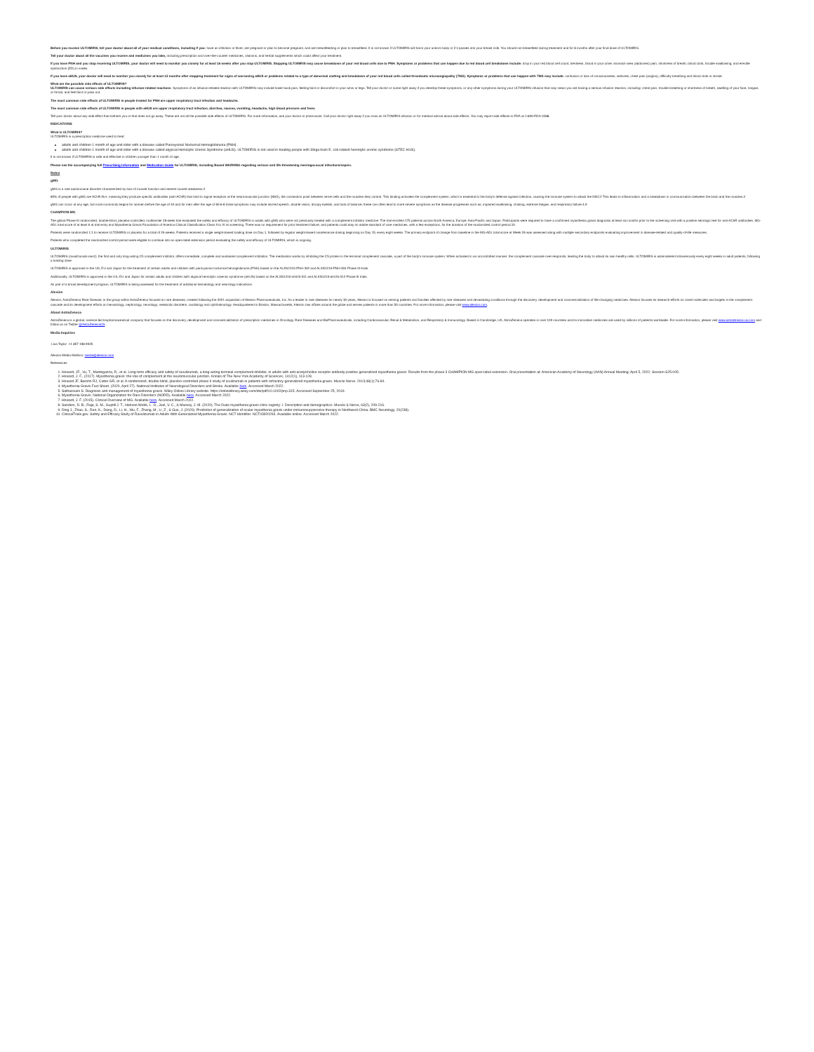Before you receive ULTOMIRIS, tell your doctor about all of your medical conditions, including if you: have an infection or fever, are pregnant or plan to become pregnant, and are breastfeeding or plan to breastfeed. It is not known if ULTOMIRIS will harm your unborn baby or if it passes into your breast milk. You should not breastfeed during treatment and for 8 months after your final dose of ULTOMIRIS.
Tell your doctor about all the vaccines you receive and medicines you take, including prescription and over-the-counter medicines, vitamins, and herbal supplements which could affect your treatment.
If you have PNH and you stop receiving ULTOMIRIS, your doctor will need to monitor you closely for at least 16 weeks after you stop ULTOMIRIS. Stopping ULTOMIRIS may cause breakdown of your red blood cells due to PNH. Symptoms or problems that can happen due to red blood cell breakdown include: drop in your red blood cell count, tiredness, blood in your urine, stomach-area (abdomen) pain, shortness of breath, blood clots, trouble swallowing, and erectile dysfunction (ED) in males.
If you have aHUS, your doctor will need to monitor you closely for at least 12 months after stopping treatment for signs of worsening aHUS or problems related to a type of abnormal clotting and breakdown of your red blood cells called thrombotic microangiopathy (TMA). Symptoms or problems that can happen with TMA may include: confusion or loss of consciousness, seizures, chest pain (angina), difficulty breathing and blood clots or stroke.
What are the possible side effects of ULTOMIRIS?
ULTOMIRIS can cause serious side effects including infusion-related reactions. Symptoms of an infusion-related reaction with ULTOMIRIS may include lower back pain, feeling faint or discomfort in your arms or legs. Tell your doctor or nurse right away if you develop these symptoms, or any other symptoms during your ULTOMIRIS infusion that may mean you are having a serious infusion reaction, including: chest pain, trouble breathing or shortness of breath, swelling of your face, tongue, or throat, and feel faint or pass out.
The most common side effects of ULTOMIRIS in people treated for PNH are upper respiratory tract infection and headache.
The most common side effects of ULTOMIRIS in people with aHUS are upper respiratory tract infection, diarrhea, nausea, vomiting, headache, high blood pressure and fever.
Tell your doctor about any side effect that bothers you or that does not go away. These are not all the possible side effects of ULTOMIRIS. For more information, ask your doctor or pharmacist. Call your doctor right away if you miss an ULTOMIRIS infusion or for medical advice about side effects. You may report side effects to FDA at 1-800-FDA-1088.
INDICATIONS
What is ULTOMIRIS?
ULTOMIRIS is a prescription medicine used to treat:
adults and children 1 month of age and older with a disease called Paroxysmal Nocturnal Hemoglobinuria (PNH).
adults and children 1 month of age and older with a disease called atypical Hemolytic Uremic Syndrome (aHUS). ULTOMIRIS is not used in treating people with Shiga toxin E. coli related hemolytic uremic syndrome (STEC-HUS).
It is not known if ULTOMIRIS is safe and effective in children younger than 1 month of age.
Please see the accompanying full Prescribing Information and Medication Guide for ULTOMIRIS, including Boxed WARNING regarding serious and life-threatening meningococcal infections/sepsis.
Notes
gMG
gMG is a rare autoimmune disorder characterized by loss of muscle function and severe muscle weakness.2
85% of people with gMG are AChR Ab+, meaning they produce specific antibodies (anti-AChR) that bind to signal receptors at the neuromuscular junction (NMJ), the connection point between nerve cells and the muscles they control. This binding activates the complement system, which is essential to the body's defense against infection, causing the immune system to attack the NMJ.2 This leads to inflammation and a breakdown in communication between the brain and the muscles.2
gMG can occur at any age, but most commonly begins for women before the age of 40 and for men after the age of 60.6-8 Initial symptoms may include slurred speech, double vision, droopy eyelids, and lack of balance; these can often lead to more severe symptoms as the disease progresses such as, impaired swallowing, choking, extreme fatigue, and respiratory failure.4,9
CHAMPION-MG
The global Phase III randomized, double-blind, placebo-controlled, multicenter 26-week trial evaluated the safety and efficacy of ULTOMIRIS in adults with gMG who were not previously treated with a complement inhibitor medicine. The trial enrolled 175 patients across North America, Europe, Asia-Pacific and Japan. Participants were required to have a confirmed myasthenia gravis diagnosis at least six months prior to the screening visit with a positive serologic test for anti-AChR antibodies, MG-ADL total score of at least 6 at trial entry and Myasthenia Gravis Foundation of America Clinical Classification Class II to IV at screening. There was no requirement for prior treatment failure, and patients could stay on stable standard of care medicines, with a few exceptions, for the duration of the randomized control period.10
Patients were randomized 1:1 to receive ULTOMIRIS or placebo for a total of 26 weeks. Patients received a single weight-based loading dose on Day 1, followed by regular weight-based maintenance dosing beginning on Day 15, every eight weeks. The primary endpoint of change from baseline in the MG-ADL total score at Week 26 was assessed along with multiple secondary endpoints evaluating improvement in disease-related and quality-of-life measures.
Patients who completed the randomized control period were eligible to continue into an open-label extension period evaluating the safety and efficacy of ULTOMIRIS, which is ongoing.
ULTOMIRIS
ULTOMIRIS (ravulizumab-cwvz), the first and only long-acting C5 complement inhibitor, offers immediate, complete and sustained complement inhibition. The medication works by inhibiting the C5 protein in the terminal complement cascade, a part of the body's immune system. When activated in an uncontrolled manner, the complement cascade over-responds, leading the body to attack its own healthy cells. ULTOMIRIS is administered intravenously every eight weeks in adult patients, following a loading dose.
ULTOMIRIS is approved in the US, EU and Japan for the treatment of certain adults and children with paroxysmal nocturnal hemoglobinuria (PNH) based on the ALXN1210-PNH-302 and ALXN1210-PNH-304 Phase III trials.
Additionally, ULTOMIRIS is approved in the US, EU and Japan for certain adults and children with atypical hemolytic uraemic syndrome (aHUS) based on the ALXN1210-aHUS-311 and ALXN1210-aHUS-312 Phase III trials.
As part of a broad development program, ULTOMIRIS is being assessed for the treatment of additional hematology and neurology indications.
Alexion
Alexion, AstraZeneca Rare Disease, is the group within AstraZeneca focused on rare diseases, created following the 2021 acquisition of Alexion Pharmaceuticals, Inc. As a leader in rare diseases for nearly 30 years, Alexion is focused on serving patients and families affected by rare diseases and devastating conditions through the discovery, development and commercialization of life-changing medicines. Alexion focuses its research efforts on novel molecules and targets in the complement cascade and its development efforts on hematology, nephrology, neurology, metabolic disorders, cardiology and ophthalmology. Headquartered in Boston, Massachusetts, Alexion has offices around the globe and serves patients in more than 50 countries. For more information, please visit www.alexion.com.
About AstraZeneca
AstraZeneca is a global, science-led biopharmaceutical company that focuses on the discovery, development and commercialization of prescription medicines in Oncology, Rare Diseases and BioPharmaceuticals, including Cardiovascular, Renal & Metabolism, and Respiratory & Immunology. Based in Cambridge, UK, AstraZeneca operates in over 100 countries and its innovative medicines are used by millions of patients worldwide. For more information, please visit www.astrazeneca-us.com and follow us on Twitter @AstraZenecaUS.
Media Inquiries
Lisa Taylor +1 857 338 9025
Alexion Media Mailbox: media@alexion.com
References
1. Howard, JF., Vu, T., Mantegazza, R., et al. Long-term efficacy and safety of ravulizumab, a long-acting terminal complement inhibitor, in adults with anti-acetylcholine receptor antibody-positive generalized myasthenia gravis: Results from the phase 3 CHAMPION MG open-label extension. Oral presentation at: American Academy of Neurology (AAN) Annual Meeting; April 5, 2022; Session S25.005.
2. Howard, J. F., (2017). Myasthenia gravis: the role of complement at the neuromuscular junction. Annals of The New York Academy of Sciences, 1412(1), 113-128.
3. Howard JF, Barohn RJ, Cutter GR, et al. A randomized, double-blind, placebo-controlled phase II study of eculizumab in patients with refractory generalized myasthenia gravis. Muscle Nerve. 2013;48(1):76-84.
4. Myasthenia Gravis Fact Sheet. (2020, April 27). National Institutes of Neurological Disorders and Stroke. Available here. Accessed March 2022.
5. Sathasivam S. Diagnosis and management of myasthenia gravis. Wiley Online Library website. https://onlinelibrary.wiley.com/doi/pdf/10.1002/pnp.315. Accessed September 25, 2019.
6. Myasthenia Gravis. National Organization for Rare Disorders (NORD). Available here. Accessed March 2022.
7. Howard, J. F. (2015). Clinical Overview of MG. Available here. Accessed March 2022.
8. Sanders, D. B., Raja, S. M., Guptill J. T., Hobson-Webb, L. D., Juel, V. C., & Massey, J. M. (2020). The Duke myasthenia gravis clinic registry: I. Description and demographics. Muscle & Nerve, 63(2), 209-216.
9. Ding J., Zhao, S., Ren, K., Dang, D., Li, H., Wu, F., Zhang, M., Li, Z., & Guo, J. (2020). Prediction of generalization of ocular myasthenia gravis under immunosuppressive therapy in Northwest China. BMC Neurology, 20(238).
10. ClinicalTrials.gov. Safety and Efficacy Study of Ravulizumab in Adults With Generalized Myasthenia Gravis. NCT Identifier: NCT03920293. Available online. Accessed March 2022.